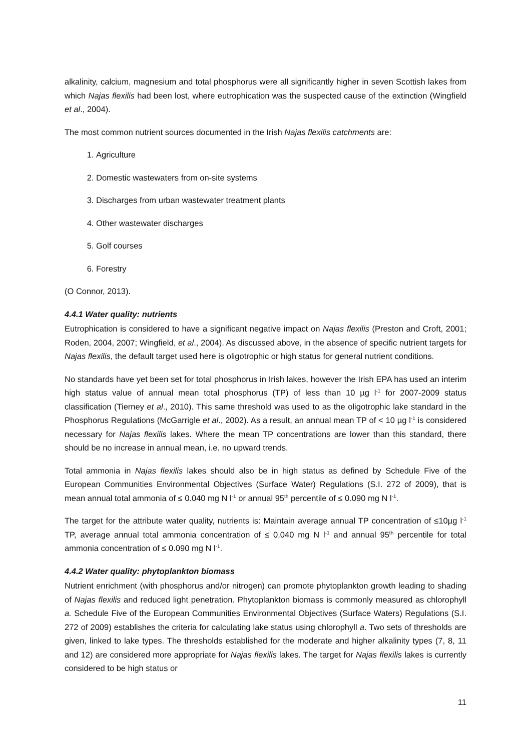alkalinity, calcium, magnesium and total phosphorus were all significantly higher in seven Scottish lakes from which Najas flexilis had been lost, where eutrophication was the suspected cause of the extinction (Wingfield et al., 2004).
The most common nutrient sources documented in the Irish Najas flexilis catchments are:
1. Agriculture
2. Domestic wastewaters from on-site systems
3. Discharges from urban wastewater treatment plants
4. Other wastewater discharges
5. Golf courses
6. Forestry
(O Connor, 2013).
4.4.1 Water quality: nutrients
Eutrophication is considered to have a significant negative impact on Najas flexilis (Preston and Croft, 2001; Roden, 2004, 2007; Wingfield, et al., 2004). As discussed above, in the absence of specific nutrient targets for Najas flexilis, the default target used here is oligotrophic or high status for general nutrient conditions.
No standards have yet been set for total phosphorus in Irish lakes, however the Irish EPA has used an interim high status value of annual mean total phosphorus (TP) of less than 10 µg l<sup>-1</sup> for 2007-2009 status classification (Tierney et al., 2010). This same threshold was used to as the oligotrophic lake standard in the Phosphorus Regulations (McGarrigle et al., 2002). As a result, an annual mean TP of < 10 µg l<sup>-1</sup> is considered necessary for Najas flexilis lakes. Where the mean TP concentrations are lower than this standard, there should be no increase in annual mean, i.e. no upward trends.
Total ammonia in Najas flexilis lakes should also be in high status as defined by Schedule Five of the European Communities Environmental Objectives (Surface Water) Regulations (S.I. 272 of 2009), that is mean annual total ammonia of ≤ 0.040 mg N l<sup>-1</sup> or annual 95<sup>th</sup> percentile of ≤ 0.090 mg N l<sup>-1</sup>.
The target for the attribute water quality, nutrients is: Maintain average annual TP concentration of ≤10µg l<sup>-1</sup> TP, average annual total ammonia concentration of ≤ 0.040 mg N l<sup>-1</sup> and annual 95<sup>th</sup> percentile for total ammonia concentration of ≤ 0.090 mg N l<sup>-1</sup>.
4.4.2 Water quality: phytoplankton biomass
Nutrient enrichment (with phosphorus and/or nitrogen) can promote phytoplankton growth leading to shading of Najas flexilis and reduced light penetration. Phytoplankton biomass is commonly measured as chlorophyll a. Schedule Five of the European Communities Environmental Objectives (Surface Waters) Regulations (S.I. 272 of 2009) establishes the criteria for calculating lake status using chlorophyll a. Two sets of thresholds are given, linked to lake types. The thresholds established for the moderate and higher alkalinity types (7, 8, 11 and 12) are considered more appropriate for Najas flexilis lakes. The target for Najas flexilis lakes is currently considered to be high status or
11